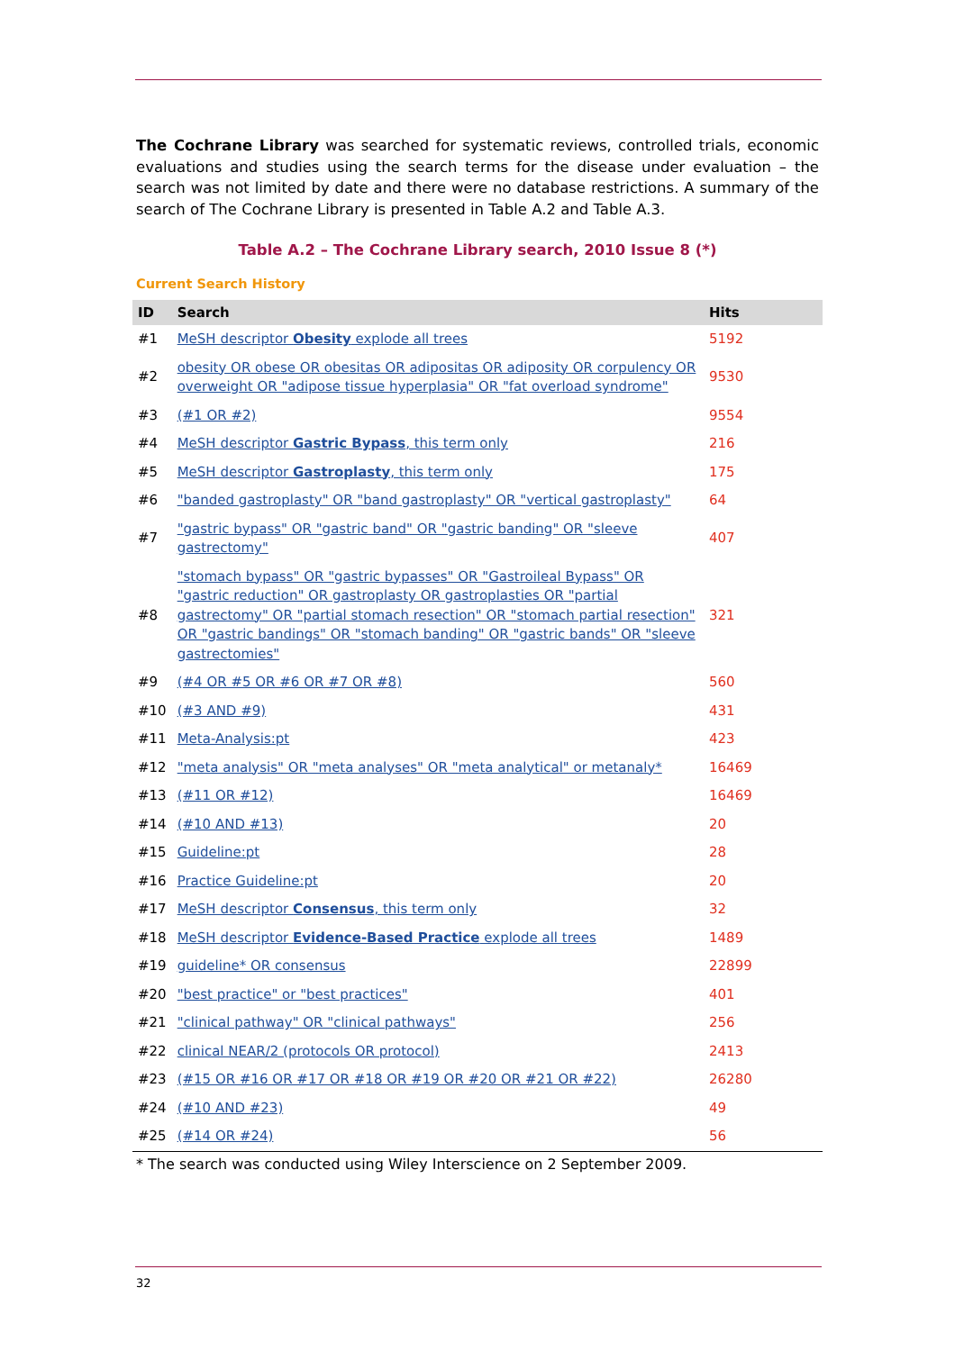The Cochrane Library was searched for systematic reviews, controlled trials, economic evaluations and studies using the search terms for the disease under evaluation – the search was not limited by date and there were no database restrictions. A summary of the search of The Cochrane Library is presented in Table A.2 and Table A.3.
Table A.2 – The Cochrane Library search, 2010 Issue 8 (*)
Current Search History
| ID | Search | Hits |
| --- | --- | --- |
| #1 | MeSH descriptor Obesity explode all trees | 5192 |
| #2 | obesity OR obese OR obesitas OR adipositas OR adiposity OR corpulency OR overweight OR "adipose tissue hyperplasia" OR "fat overload syndrome" | 9530 |
| #3 | (#1 OR #2) | 9554 |
| #4 | MeSH descriptor Gastric Bypass , this term only | 216 |
| #5 | MeSH descriptor Gastroplasty , this term only | 175 |
| #6 | "banded gastroplasty" OR "band gastroplasty" OR "vertical gastroplasty" | 64 |
| #7 | "gastric bypass" OR "gastric band" OR "gastric banding" OR "sleeve gastrectomy" | 407 |
| #8 | "stomach bypass" OR "gastric bypasses" OR "Gastroileal Bypass" OR "gastric reduction" OR gastroplasty OR gastroplasties OR "partial gastrectomy" OR "partial stomach resection" OR "stomach partial resection" OR "gastric bandings" OR "stomach banding" OR "gastric bands" OR "sleeve gastrectomies" | 321 |
| #9 | (#4 OR #5 OR #6 OR #7 OR #8) | 560 |
| #10 | (#3 AND #9) | 431 |
| #11 | Meta-Analysis:pt | 423 |
| #12 | "meta analysis" OR "meta analyses" OR "meta analytical" or metanaly* | 16469 |
| #13 | (#11 OR #12) | 16469 |
| #14 | (#10 AND #13) | 20 |
| #15 | Guideline:pt | 28 |
| #16 | Practice Guideline:pt | 20 |
| #17 | MeSH descriptor Consensus , this term only | 32 |
| #18 | MeSH descriptor Evidence-Based Practice explode all trees | 1489 |
| #19 | guideline* OR consensus | 22899 |
| #20 | "best practice" or "best practices" | 401 |
| #21 | "clinical pathway" OR "clinical pathways" | 256 |
| #22 | clinical NEAR/2 (protocols OR protocol) | 2413 |
| #23 | (#15 OR #16 OR #17 OR #18 OR #19 OR #20 OR #21 OR #22) | 26280 |
| #24 | (#10 AND #23) | 49 |
| #25 | (#14 OR #24) | 56 |
* The search was conducted using Wiley Interscience on 2 September 2009.
32